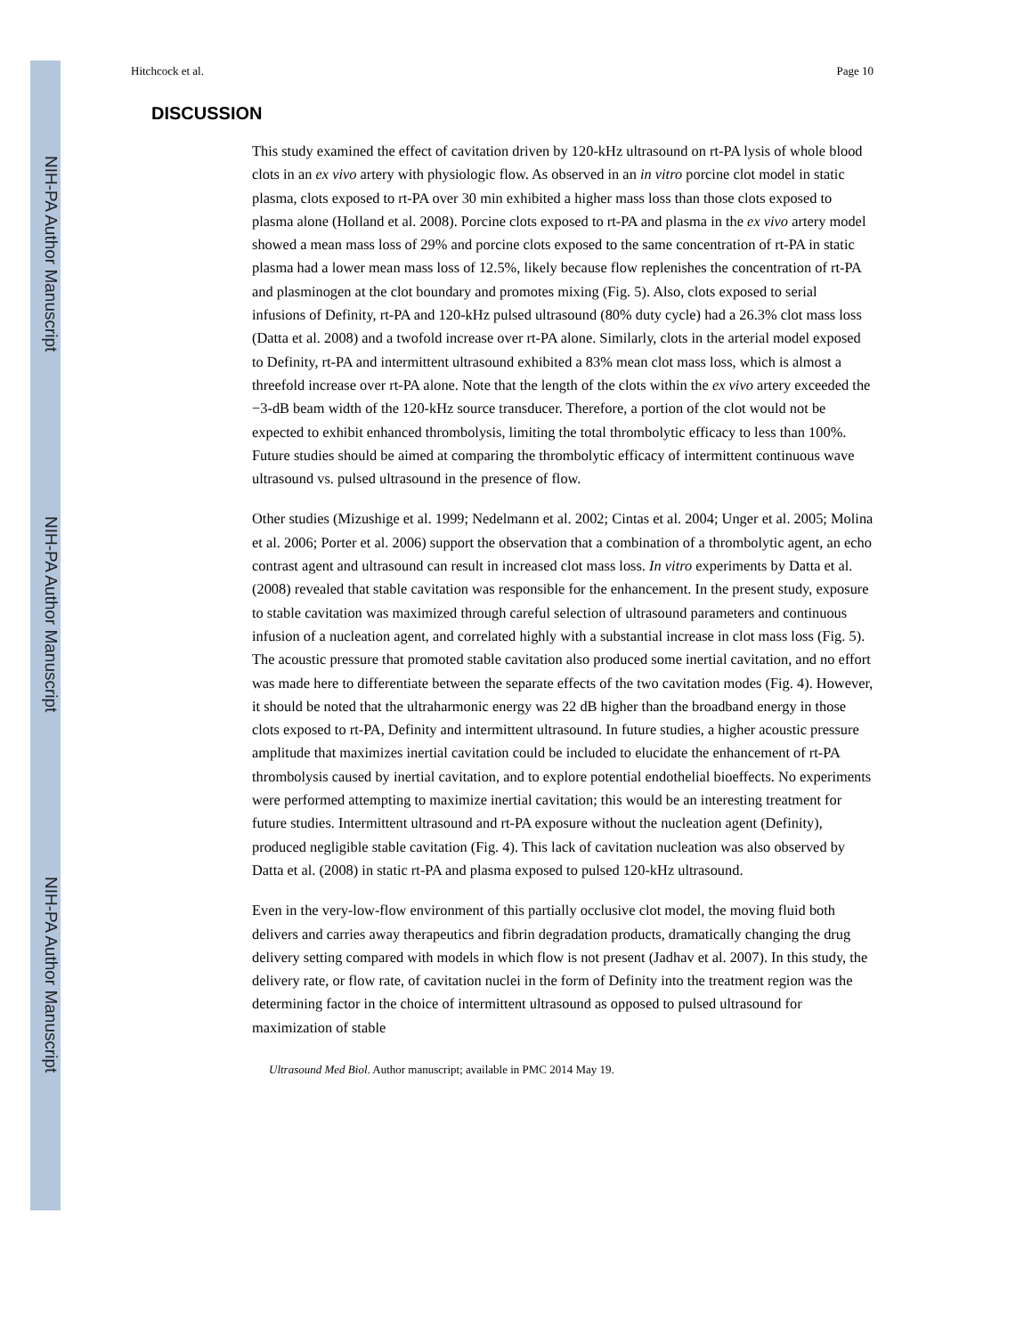NIH-PA Author Manuscript
NIH-PA Author Manuscript
NIH-PA Author Manuscript
Hitchcock et al. Page 10
DISCUSSION
This study examined the effect of cavitation driven by 120-kHz ultrasound on rt-PA lysis of whole blood clots in an ex vivo artery with physiologic flow. As observed in an in vitro porcine clot model in static plasma, clots exposed to rt-PA over 30 min exhibited a higher mass loss than those clots exposed to plasma alone (Holland et al. 2008). Porcine clots exposed to rt-PA and plasma in the ex vivo artery model showed a mean mass loss of 29% and porcine clots exposed to the same concentration of rt-PA in static plasma had a lower mean mass loss of 12.5%, likely because flow replenishes the concentration of rt-PA and plasminogen at the clot boundary and promotes mixing (Fig. 5). Also, clots exposed to serial infusions of Definity, rt-PA and 120-kHz pulsed ultrasound (80% duty cycle) had a 26.3% clot mass loss (Datta et al. 2008) and a twofold increase over rt-PA alone. Similarly, clots in the arterial model exposed to Definity, rt-PA and intermittent ultrasound exhibited a 83% mean clot mass loss, which is almost a threefold increase over rt-PA alone. Note that the length of the clots within the ex vivo artery exceeded the −3-dB beam width of the 120-kHz source transducer. Therefore, a portion of the clot would not be expected to exhibit enhanced thrombolysis, limiting the total thrombolytic efficacy to less than 100%. Future studies should be aimed at comparing the thrombolytic efficacy of intermittent continuous wave ultrasound vs. pulsed ultrasound in the presence of flow.
Other studies (Mizushige et al. 1999; Nedelmann et al. 2002; Cintas et al. 2004; Unger et al. 2005; Molina et al. 2006; Porter et al. 2006) support the observation that a combination of a thrombolytic agent, an echo contrast agent and ultrasound can result in increased clot mass loss. In vitro experiments by Datta et al. (2008) revealed that stable cavitation was responsible for the enhancement. In the present study, exposure to stable cavitation was maximized through careful selection of ultrasound parameters and continuous infusion of a nucleation agent, and correlated highly with a substantial increase in clot mass loss (Fig. 5). The acoustic pressure that promoted stable cavitation also produced some inertial cavitation, and no effort was made here to differentiate between the separate effects of the two cavitation modes (Fig. 4). However, it should be noted that the ultraharmonic energy was 22 dB higher than the broadband energy in those clots exposed to rt-PA, Definity and intermittent ultrasound. In future studies, a higher acoustic pressure amplitude that maximizes inertial cavitation could be included to elucidate the enhancement of rt-PA thrombolysis caused by inertial cavitation, and to explore potential endothelial bioeffects. No experiments were performed attempting to maximize inertial cavitation; this would be an interesting treatment for future studies. Intermittent ultrasound and rt-PA exposure without the nucleation agent (Definity), produced negligible stable cavitation (Fig. 4). This lack of cavitation nucleation was also observed by Datta et al. (2008) in static rt-PA and plasma exposed to pulsed 120-kHz ultrasound.
Even in the very-low-flow environment of this partially occlusive clot model, the moving fluid both delivers and carries away therapeutics and fibrin degradation products, dramatically changing the drug delivery setting compared with models in which flow is not present (Jadhav et al. 2007). In this study, the delivery rate, or flow rate, of cavitation nuclei in the form of Definity into the treatment region was the determining factor in the choice of intermittent ultrasound as opposed to pulsed ultrasound for maximization of stable
Ultrasound Med Biol. Author manuscript; available in PMC 2014 May 19.